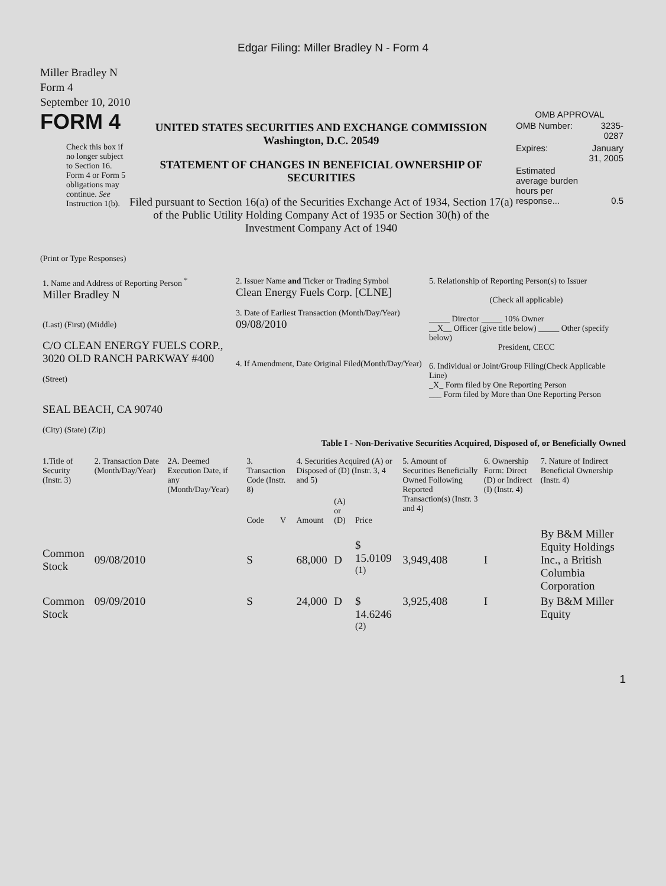Edgar Filing: Miller Bradley N - Form 4
Miller Bradley N
Form 4
September 10, 2010
FORM 4
Check this box if no longer subject to Section 16. Form 4 or Form 5 obligations may continue. See Instruction 1(b).
UNITED STATES SECURITIES AND EXCHANGE COMMISSION
Washington, D.C. 20549
STATEMENT OF CHANGES IN BENEFICIAL OWNERSHIP OF SECURITIES
Filed pursuant to Section 16(a) of the Securities Exchange Act of 1934, Section 17(a) of the Public Utility Holding Company Act of 1935 or Section 30(h) of the Investment Company Act of 1940
OMB APPROVAL
| OMB Number: | 3235-0287 |
| Expires: | January 31, 2005 |
| Estimated average burden hours per response... | 0.5 |
(Print or Type Responses)
| 1. Name and Address of Reporting Person <sup>*</sup> Miller Bradley N (Last) (First) (Middle) C/O CLEAN ENERGY FUELS CORP., 3020 OLD RANCH PARKWAY #400 (Street) SEAL BEACH, CA 90740 (City) (State) (Zip) | 2. Issuer Name and Ticker or Trading Symbol Clean Energy Fuels Corp. [CLNE] 3. Date of Earliest Transaction (Month/Day/Year) 09/08/2010 4. If Amendment, Date Original Filed(Month/Day/Year) | 5. Relationship of Reporting Person(s) to Issuer (Check all applicable) _____ Director _____ 10% Owner __X__ Officer (give title below) _____ Other (specify below) President, CECC 6. Individual or Joint/Group Filing(Check Applicable Line) _X_ Form filed by One Reporting Person ___ Form filed by More than One Reporting Person |
Table I - Non-Derivative Securities Acquired, Disposed of, or Beneficially Owned
| 1.Title of Security (Instr. 3) | 2. Transaction Date (Month/Day/Year) | 2A. Deemed Execution Date, if any (Month/Day/Year) | 3. Transaction Code (Instr. 8) | | 4. Securities Acquired (A) or Disposed of (D) (Instr. 3, 4 and 5) | | | 5. Amount of Securities Beneficially Owned Following Reported Transaction(s) (Instr. 3 and 4) | 6. Ownership Form: Direct (D) or Indirect (I) (Instr. 4) | 7. Nature of Indirect Beneficial Ownership (Instr. 4) |
| --- | --- | --- | --- | --- | --- | --- | --- | --- | --- | --- |
| | | | Code | V | Amount | (A) or (D) | Price | | | |
| Common Stock | 09/08/2010 | | S | | 68,000 | D | $ 15.0109 <sup>(1)</sup> | 3,949,408 | I | By B&M Miller Equity Holdings Inc., a British Columbia Corporation |
| Common Stock | 09/09/2010 | | S | | 24,000 | D | $ 14.6246 <sup>(2)</sup> | 3,925,408 | I | By B&M Miller Equity |
1